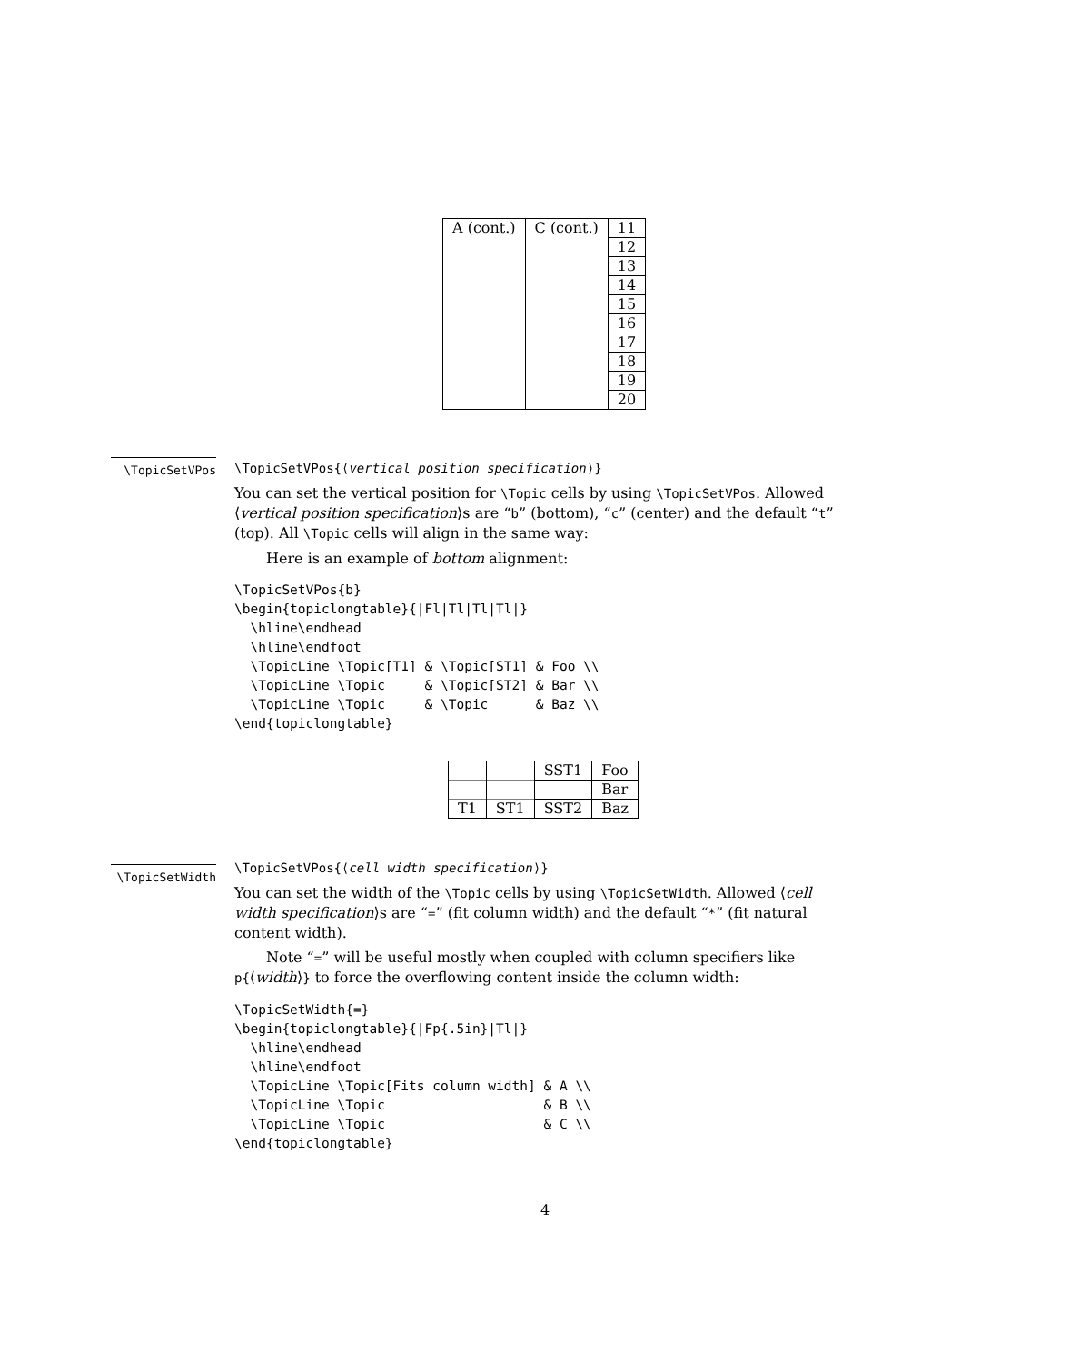| A (cont.) | C (cont.) | 11 |
| | | 12 |
| | | 13 |
| | | 14 |
| | | 15 |
| | | 16 |
| | | 17 |
| | | 18 |
| | | 19 |
| | | 20 |
\TopicSetVPos
\TopicSetVPos{⟨vertical position specification⟩}
You can set the vertical position for \Topic cells by using \TopicSetVPos. Allowed ⟨vertical position specification⟩s are “b” (bottom), “c” (center) and the default “t” (top). All \Topic cells will align in the same way:
Here is an example of bottom alignment:
\TopicSetVPos{b}
\begin{topiclongtable}{|Fl|Tl|Tl|Tl|}
  \hline\endhead
  \hline\endfoot
  \TopicLine \Topic[T1] & \Topic[ST1] & Foo \\
  \TopicLine \Topic     & \Topic[ST2] & Bar \\
  \TopicLine \Topic     & \Topic      & Baz \\
\end{topiclongtable}
| | | SST1 | Foo |
| | | | Bar |
| T1 | ST1 | SST2 | Baz |
\TopicSetWidth
\TopicSetVPos{⟨cell width specification⟩}
You can set the width of the \Topic cells by using \TopicSetWidth. Allowed ⟨cell width specification⟩s are “=” (fit column width) and the default “*” (fit natural content width).
Note “=” will be useful mostly when coupled with column specifiers like p{⟨width⟩} to force the overflowing content inside the column width:
\TopicSetWidth{=}
\begin{topiclongtable}{|Fp{.5in}|Tl|}
  \hline\endhead
  \hline\endfoot
  \TopicLine \Topic[Fits column width] & A \\
  \TopicLine \Topic                    & B \\
  \TopicLine \Topic                    & C \\
\end{topiclongtable}
4